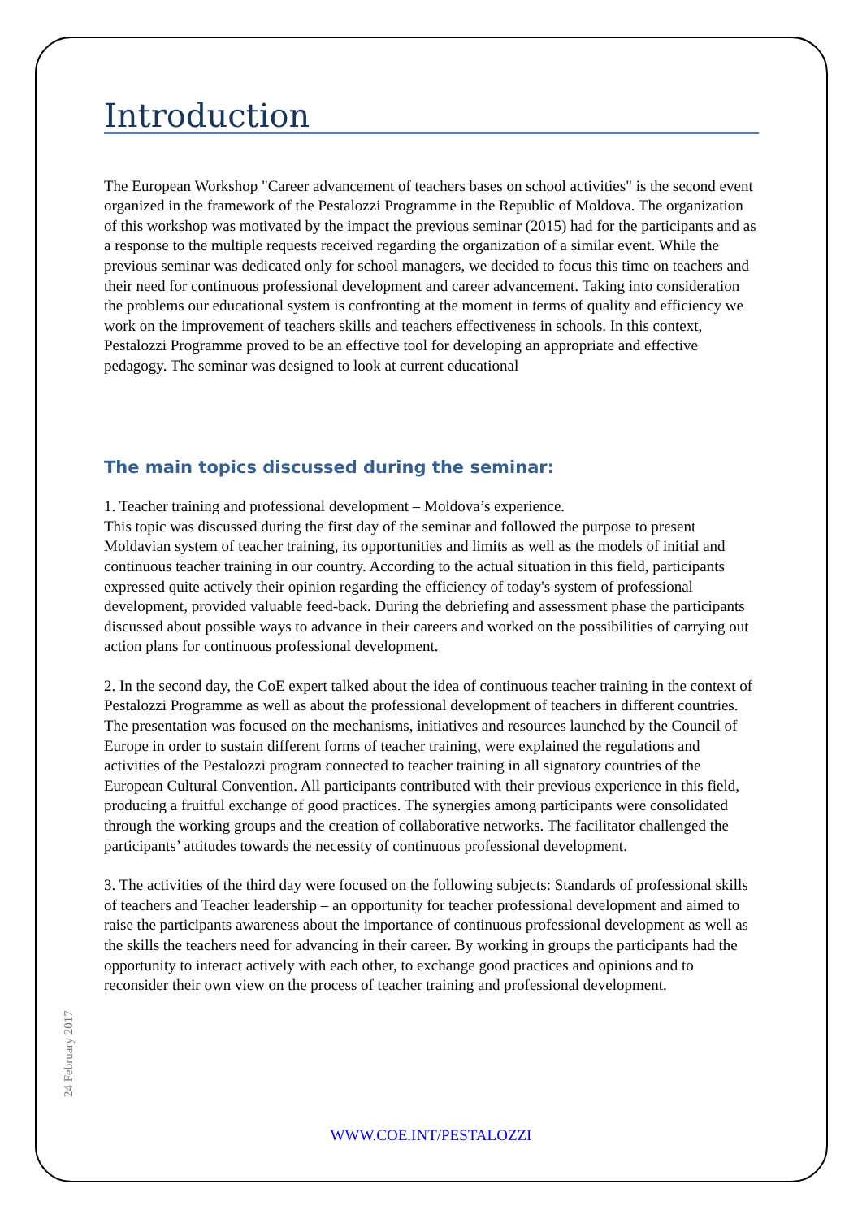Introduction
The European Workshop "Career advancement of teachers bases on school activities" is the second event organized in the framework of the Pestalozzi Programme in the Republic of Moldova. The organization of this workshop was motivated by the impact the previous seminar (2015) had for the participants and as a response to the multiple requests received regarding the organization of a similar event. While the previous seminar was dedicated only for school managers, we decided to focus this time on teachers and their need for continuous professional development and career advancement. Taking into consideration the problems our educational system is confronting at the moment in terms of quality and efficiency we work on the improvement of teachers skills and teachers effectiveness in schools. In this context, Pestalozzi Programme proved to be an effective tool for developing an appropriate and effective pedagogy. The seminar was designed to look at current educational
The main topics discussed during the seminar:
1. Teacher training and professional development – Moldova’s experience.
This topic was discussed during the first day of the seminar and followed the purpose to present Moldavian system of teacher training, its opportunities and limits as well as the models of initial and continuous teacher training in our country. According to the actual situation in this field, participants expressed quite actively their opinion regarding the efficiency of today's system of professional development, provided valuable feed-back. During the debriefing and assessment phase the participants discussed about possible ways to advance in their careers and worked on the possibilities of carrying out action plans for continuous professional development.
2. In the second day, the CoE expert talked about the idea of continuous teacher training in the context of Pestalozzi Programme as well as about the professional development of teachers in different countries. The presentation was focused on the mechanisms, initiatives and resources launched by the Council of Europe in order to sustain different forms of teacher training, were explained the regulations and activities of the Pestalozzi program connected to teacher training in all signatory countries of the European Cultural Convention. All participants contributed with their previous experience in this field, producing a fruitful exchange of good practices. The synergies among participants were consolidated through the working groups and the creation of collaborative networks. The facilitator challenged the participants’ attitudes towards the necessity of continuous professional development.
3. The activities of the third day were focused on the following subjects: Standards of professional skills of teachers and Teacher leadership – an opportunity for teacher professional development and aimed to raise the participants awareness about the importance of continuous professional development as well as the skills the teachers need for advancing in their career. By working in groups the participants had the opportunity to interact actively with each other, to exchange good practices and opinions and to reconsider their own view on the process of teacher training and professional development.
24 February 2017
WWW.COE.INT/PESTALOZZI